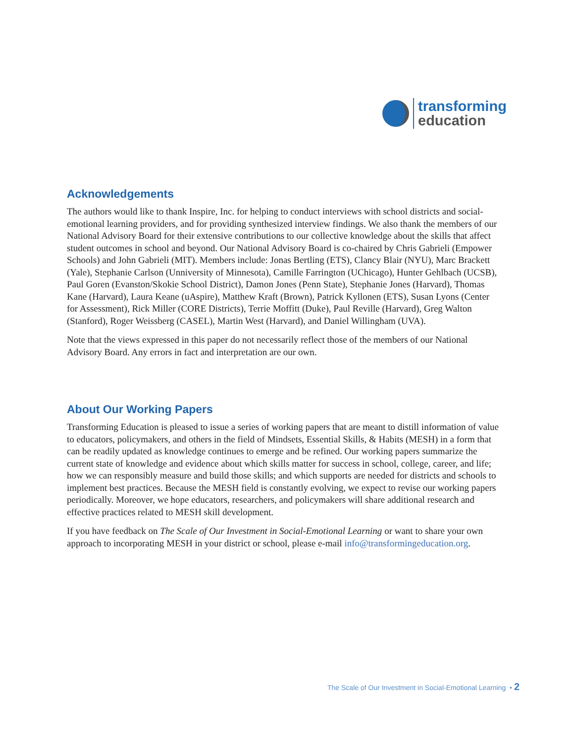transforming
education
Acknowledgements
The authors would like to thank Inspire, Inc. for helping to conduct interviews with school districts and social-emotional learning providers, and for providing synthesized interview findings. We also thank the members of our National Advisory Board for their extensive contributions to our collective knowledge about the skills that affect student outcomes in school and beyond. Our National Advisory Board is co-chaired by Chris Gabrieli (Empower Schools) and John Gabrieli (MIT). Members include: Jonas Bertling (ETS), Clancy Blair (NYU), Marc Brackett (Yale), Stephanie Carlson (Unniversity of Minnesota), Camille Farrington (UChicago), Hunter Gehlbach (UCSB), Paul Goren (Evanston/Skokie School District), Damon Jones (Penn State), Stephanie Jones (Harvard), Thomas Kane (Harvard), Laura Keane (uAspire), Matthew Kraft (Brown), Patrick Kyllonen (ETS), Susan Lyons (Center for Assessment), Rick Miller (CORE Districts), Terrie Moffitt (Duke), Paul Reville (Harvard), Greg Walton (Stanford), Roger Weissberg (CASEL), Martin West (Harvard), and Daniel Willingham (UVA).
Note that the views expressed in this paper do not necessarily reflect those of the members of our National Advisory Board. Any errors in fact and interpretation are our own.
About Our Working Papers
Transforming Education is pleased to issue a series of working papers that are meant to distill information of value to educators, policymakers, and others in the field of Mindsets, Essential Skills, & Habits (MESH) in a form that can be readily updated as knowledge continues to emerge and be refined. Our working papers summarize the current state of knowledge and evidence about which skills matter for success in school, college, career, and life; how we can responsibly measure and build those skills; and which supports are needed for districts and schools to implement best practices. Because the MESH field is constantly evolving, we expect to revise our working papers periodically. Moreover, we hope educators, researchers, and policymakers will share additional research and effective practices related to MESH skill development.
If you have feedback on The Scale of Our Investment in Social-Emotional Learning or want to share your own approach to incorporating MESH in your district or school, please e-mail info@transformingeducation.org.
The Scale of Our Investment in Social-Emotional Learning • 2